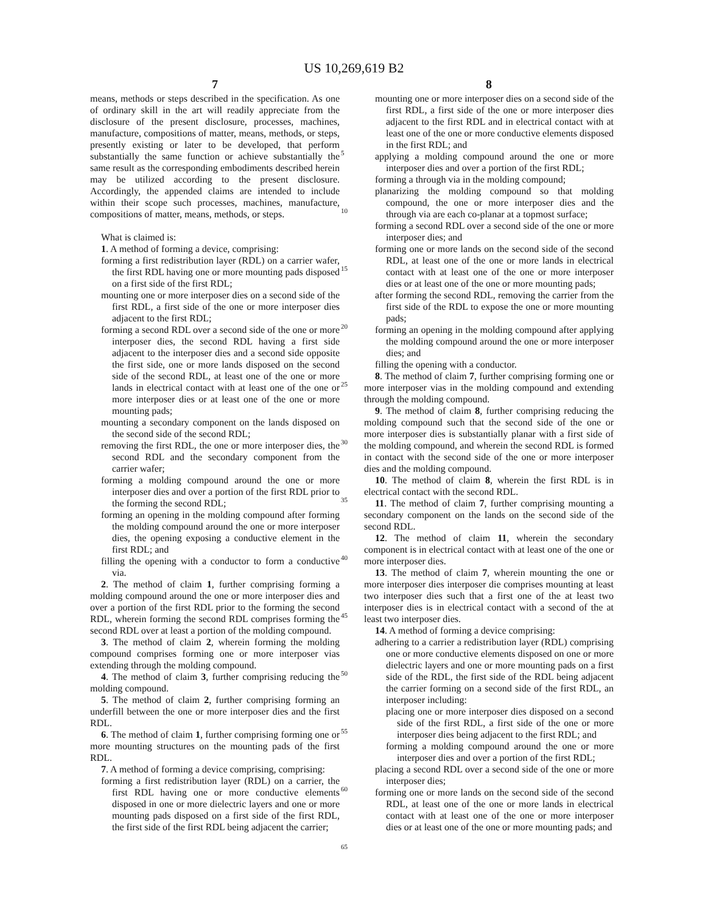US 10,269,619 B2
7
means, methods or steps described in the specification. As one of ordinary skill in the art will readily appreciate from the disclosure of the present disclosure, processes, machines, manufacture, compositions of matter, means, methods, or steps, presently existing or later to be developed, that perform substantially the same function or achieve substantially the same result as the corresponding embodiments described herein may be utilized according to the present disclosure. Accordingly, the appended claims are intended to include within their scope such processes, machines, manufacture, compositions of matter, means, methods, or steps.
What is claimed is:
1. A method of forming a device, comprising:
forming a first redistribution layer (RDL) on a carrier wafer, the first RDL having one or more mounting pads disposed on a first side of the first RDL;
mounting one or more interposer dies on a second side of the first RDL, a first side of the one or more interposer dies adjacent to the first RDL;
forming a second RDL over a second side of the one or more interposer dies, the second RDL having a first side adjacent to the interposer dies and a second side opposite the first side, one or more lands disposed on the second side of the second RDL, at least one of the one or more lands in electrical contact with at least one of the one or more interposer dies or at least one of the one or more mounting pads;
mounting a secondary component on the lands disposed on the second side of the second RDL;
removing the first RDL, the one or more interposer dies, the second RDL and the secondary component from the carrier wafer;
forming a molding compound around the one or more interposer dies and over a portion of the first RDL prior to the forming the second RDL;
forming an opening in the molding compound after forming the molding compound around the one or more interposer dies, the opening exposing a conductive element in the first RDL; and
filling the opening with a conductor to form a conductive via.
2. The method of claim 1, further comprising forming a molding compound around the one or more interposer dies and over a portion of the first RDL prior to the forming the second RDL, wherein forming the second RDL comprises forming the second RDL over at least a portion of the molding compound.
3. The method of claim 2, wherein forming the molding compound comprises forming one or more interposer vias extending through the molding compound.
4. The method of claim 3, further comprising reducing the molding compound.
5. The method of claim 2, further comprising forming an underfill between the one or more interposer dies and the first RDL.
6. The method of claim 1, further comprising forming one or more mounting structures on the mounting pads of the first RDL.
7. A method of forming a device comprising, comprising:
forming a first redistribution layer (RDL) on a carrier, the first RDL having one or more conductive elements disposed in one or more dielectric layers and one or more mounting pads disposed on a first side of the first RDL, the first side of the first RDL being adjacent the carrier;
5
10
15
20
25
30
35
40
45
50
55
60
65
8
mounting one or more interposer dies on a second side of the first RDL, a first side of the one or more interposer dies adjacent to the first RDL and in electrical contact with at least one of the one or more conductive elements disposed in the first RDL; and
applying a molding compound around the one or more interposer dies and over a portion of the first RDL;
forming a through via in the molding compound;
planarizing the molding compound so that molding compound, the one or more interposer dies and the through via are each co-planar at a topmost surface;
forming a second RDL over a second side of the one or more interposer dies; and
forming one or more lands on the second side of the second RDL, at least one of the one or more lands in electrical contact with at least one of the one or more interposer dies or at least one of the one or more mounting pads;
after forming the second RDL, removing the carrier from the first side of the RDL to expose the one or more mounting pads;
forming an opening in the molding compound after applying the molding compound around the one or more interposer dies; and
filling the opening with a conductor.
8. The method of claim 7, further comprising forming one or more interposer vias in the molding compound and extending through the molding compound.
9. The method of claim 8, further comprising reducing the molding compound such that the second side of the one or more interposer dies is substantially planar with a first side of the molding compound, and wherein the second RDL is formed in contact with the second side of the one or more interposer dies and the molding compound.
10. The method of claim 8, wherein the first RDL is in electrical contact with the second RDL.
11. The method of claim 7, further comprising mounting a secondary component on the lands on the second side of the second RDL.
12. The method of claim 11, wherein the secondary component is in electrical contact with at least one of the one or more interposer dies.
13. The method of claim 7, wherein mounting the one or more interposer dies interposer die comprises mounting at least two interposer dies such that a first one of the at least two interposer dies is in electrical contact with a second of the at least two interposer dies.
14. A method of forming a device comprising:
adhering to a carrier a redistribution layer (RDL) comprising one or more conductive elements disposed on one or more dielectric layers and one or more mounting pads on a first side of the RDL, the first side of the RDL being adjacent the carrier forming on a second side of the first RDL, an interposer including:
placing one or more interposer dies disposed on a second side of the first RDL, a first side of the one or more interposer dies being adjacent to the first RDL; and
forming a molding compound around the one or more interposer dies and over a portion of the first RDL;
placing a second RDL over a second side of the one or more interposer dies;
forming one or more lands on the second side of the second RDL, at least one of the one or more lands in electrical contact with at least one of the one or more interposer dies or at least one of the one or more mounting pads; and